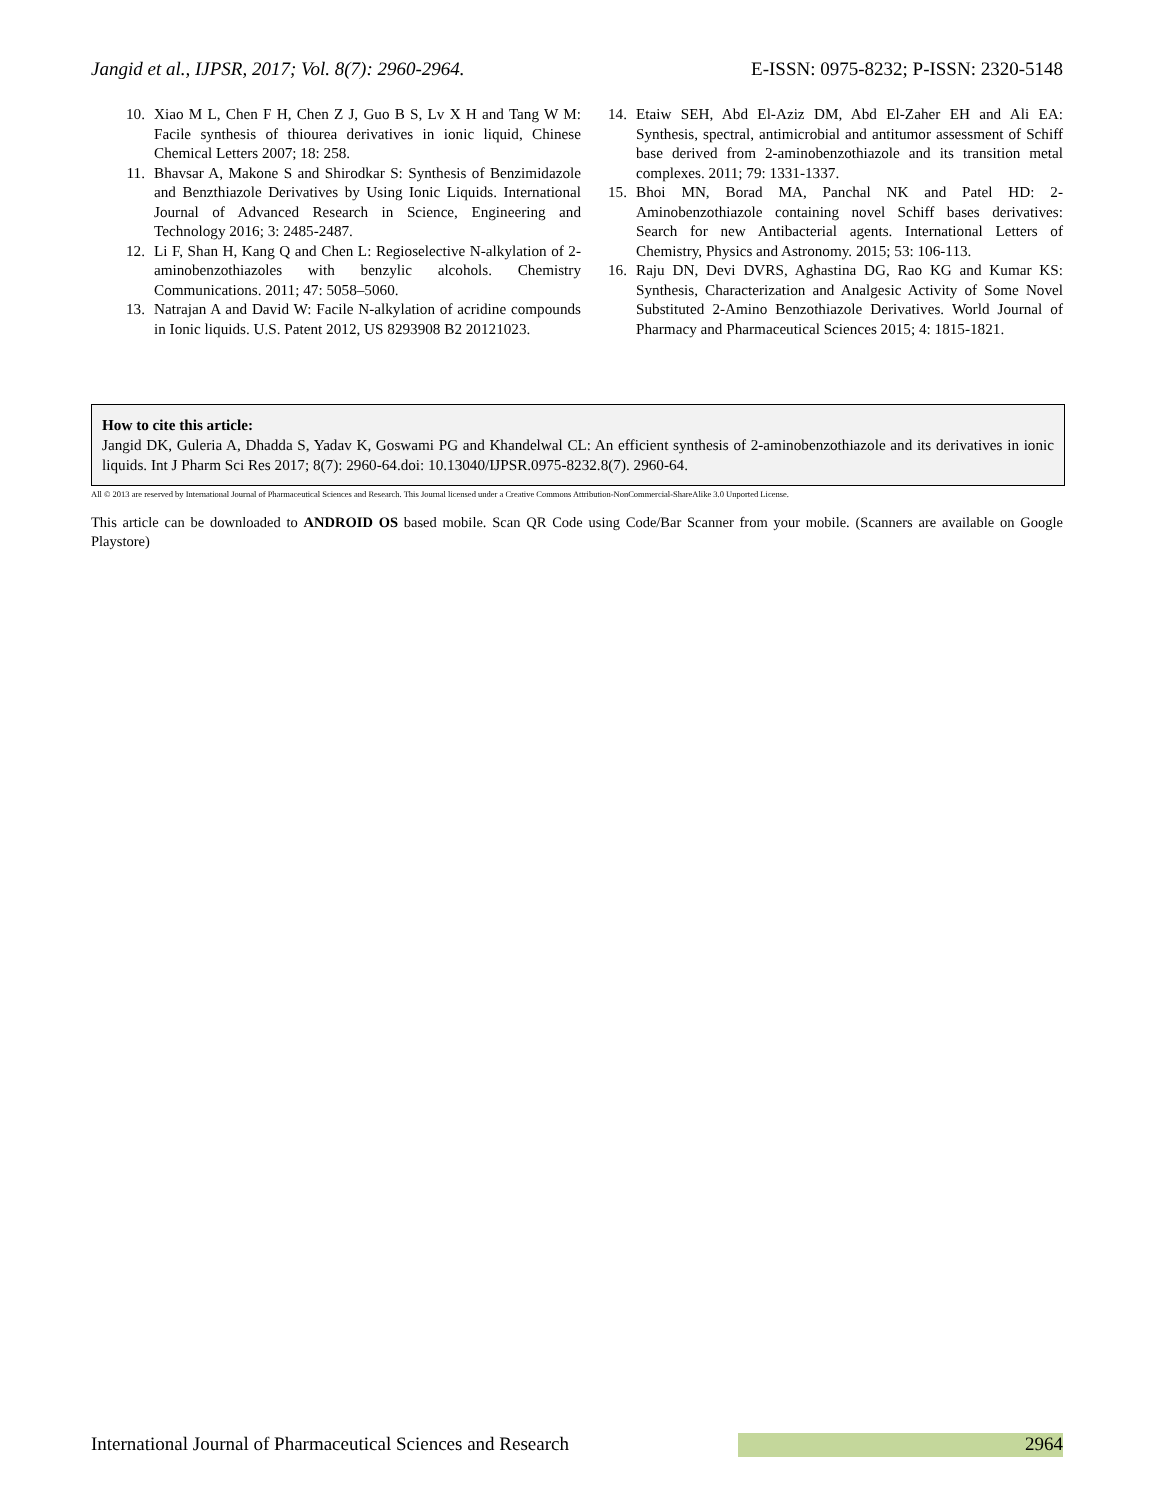Jangid et al., IJPSR, 2017; Vol. 8(7): 2960-2964. E-ISSN: 0975-8232; P-ISSN: 2320-5148
10. Xiao M L, Chen F H, Chen Z J, Guo B S, Lv X H and Tang W M: Facile synthesis of thiourea derivatives in ionic liquid, Chinese Chemical Letters 2007; 18: 258.
11. Bhavsar A, Makone S and Shirodkar S: Synthesis of Benzimidazole and Benzthiazole Derivatives by Using Ionic Liquids. International Journal of Advanced Research in Science, Engineering and Technology 2016; 3: 2485-2487.
12. Li F, Shan H, Kang Q and Chen L: Regioselective N-alkylation of 2-aminobenzothiazoles with benzylic alcohols. Chemistry Communications. 2011; 47: 5058–5060.
13. Natrajan A and David W: Facile N-alkylation of acridine compounds in Ionic liquids. U.S. Patent 2012, US 8293908 B2 20121023.
14. Etaiw SEH, Abd El-Aziz DM, Abd El-Zaher EH and Ali EA: Synthesis, spectral, antimicrobial and antitumor assessment of Schiff base derived from 2-aminobenzothiazole and its transition metal complexes. 2011; 79: 1331-1337.
15. Bhoi MN, Borad MA, Panchal NK and Patel HD: 2-Aminobenzothiazole containing novel Schiff bases derivatives: Search for new Antibacterial agents. International Letters of Chemistry, Physics and Astronomy. 2015; 53: 106-113.
16. Raju DN, Devi DVRS, Aghastina DG, Rao KG and Kumar KS: Synthesis, Characterization and Analgesic Activity of Some Novel Substituted 2-Amino Benzothiazole Derivatives. World Journal of Pharmacy and Pharmaceutical Sciences 2015; 4: 1815-1821.
How to cite this article:
Jangid DK, Guleria A, Dhadda S, Yadav K, Goswami PG and Khandelwal CL: An efficient synthesis of 2-aminobenzothiazole and its derivatives in ionic liquids. Int J Pharm Sci Res 2017; 8(7): 2960-64.doi: 10.13040/IJPSR.0975-8232.8(7). 2960-64.
All © 2013 are reserved by International Journal of Pharmaceutical Sciences and Research. This Journal licensed under a Creative Commons Attribution-NonCommercial-ShareAlike 3.0 Unported License.
This article can be downloaded to ANDROID OS based mobile. Scan QR Code using Code/Bar Scanner from your mobile. (Scanners are available on Google Playstore)
International Journal of Pharmaceutical Sciences and Research 2964